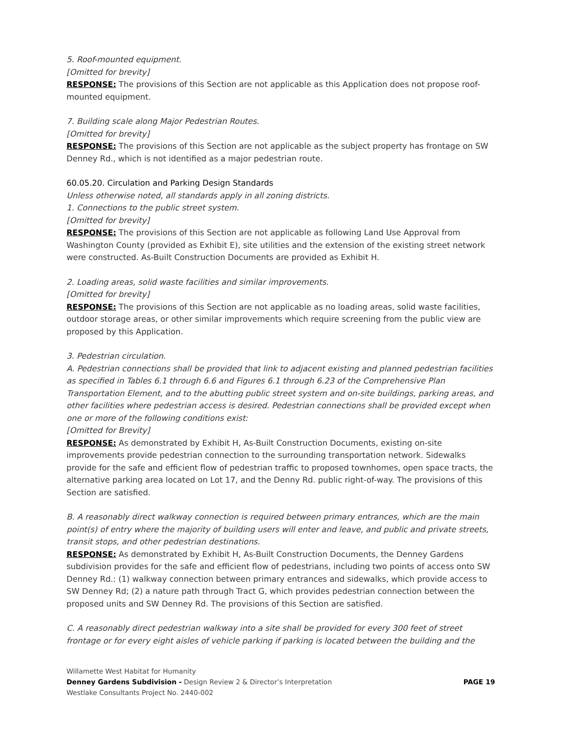5. Roof-mounted equipment.
[Omitted for brevity]
RESPONSE: The provisions of this Section are not applicable as this Application does not propose roof-mounted equipment.
7. Building scale along Major Pedestrian Routes.
[Omitted for brevity]
RESPONSE: The provisions of this Section are not applicable as the subject property has frontage on SW Denney Rd., which is not identified as a major pedestrian route.
60.05.20. Circulation and Parking Design Standards
Unless otherwise noted, all standards apply in all zoning districts.
1. Connections to the public street system.
[Omitted for brevity]
RESPONSE: The provisions of this Section are not applicable as following Land Use Approval from Washington County (provided as Exhibit E), site utilities and the extension of the existing street network were constructed. As-Built Construction Documents are provided as Exhibit H.
2. Loading areas, solid waste facilities and similar improvements.
[Omitted for brevity]
RESPONSE: The provisions of this Section are not applicable as no loading areas, solid waste facilities, outdoor storage areas, or other similar improvements which require screening from the public view are proposed by this Application.
3. Pedestrian circulation.
A. Pedestrian connections shall be provided that link to adjacent existing and planned pedestrian facilities as specified in Tables 6.1 through 6.6 and Figures 6.1 through 6.23 of the Comprehensive Plan Transportation Element, and to the abutting public street system and on-site buildings, parking areas, and other facilities where pedestrian access is desired. Pedestrian connections shall be provided except when one or more of the following conditions exist:
[Omitted for Brevity]
RESPONSE: As demonstrated by Exhibit H, As-Built Construction Documents, existing on-site improvements provide pedestrian connection to the surrounding transportation network. Sidewalks provide for the safe and efficient flow of pedestrian traffic to proposed townhomes, open space tracts, the alternative parking area located on Lot 17, and the Denny Rd. public right-of-way. The provisions of this Section are satisfied.
B. A reasonably direct walkway connection is required between primary entrances, which are the main point(s) of entry where the majority of building users will enter and leave, and public and private streets, transit stops, and other pedestrian destinations.
RESPONSE: As demonstrated by Exhibit H, As-Built Construction Documents, the Denney Gardens subdivision provides for the safe and efficient flow of pedestrians, including two points of access onto SW Denney Rd.: (1) walkway connection between primary entrances and sidewalks, which provide access to SW Denney Rd; (2) a nature path through Tract G, which provides pedestrian connection between the proposed units and SW Denney Rd. The provisions of this Section are satisfied.
C. A reasonably direct pedestrian walkway into a site shall be provided for every 300 feet of street frontage or for every eight aisles of vehicle parking if parking is located between the building and the
PAGE 19 Willamette West Habitat for Humanity
Denney Gardens Subdivision - Design Review 2 & Director’s Interpretation
Westlake Consultants Project No. 2440-002